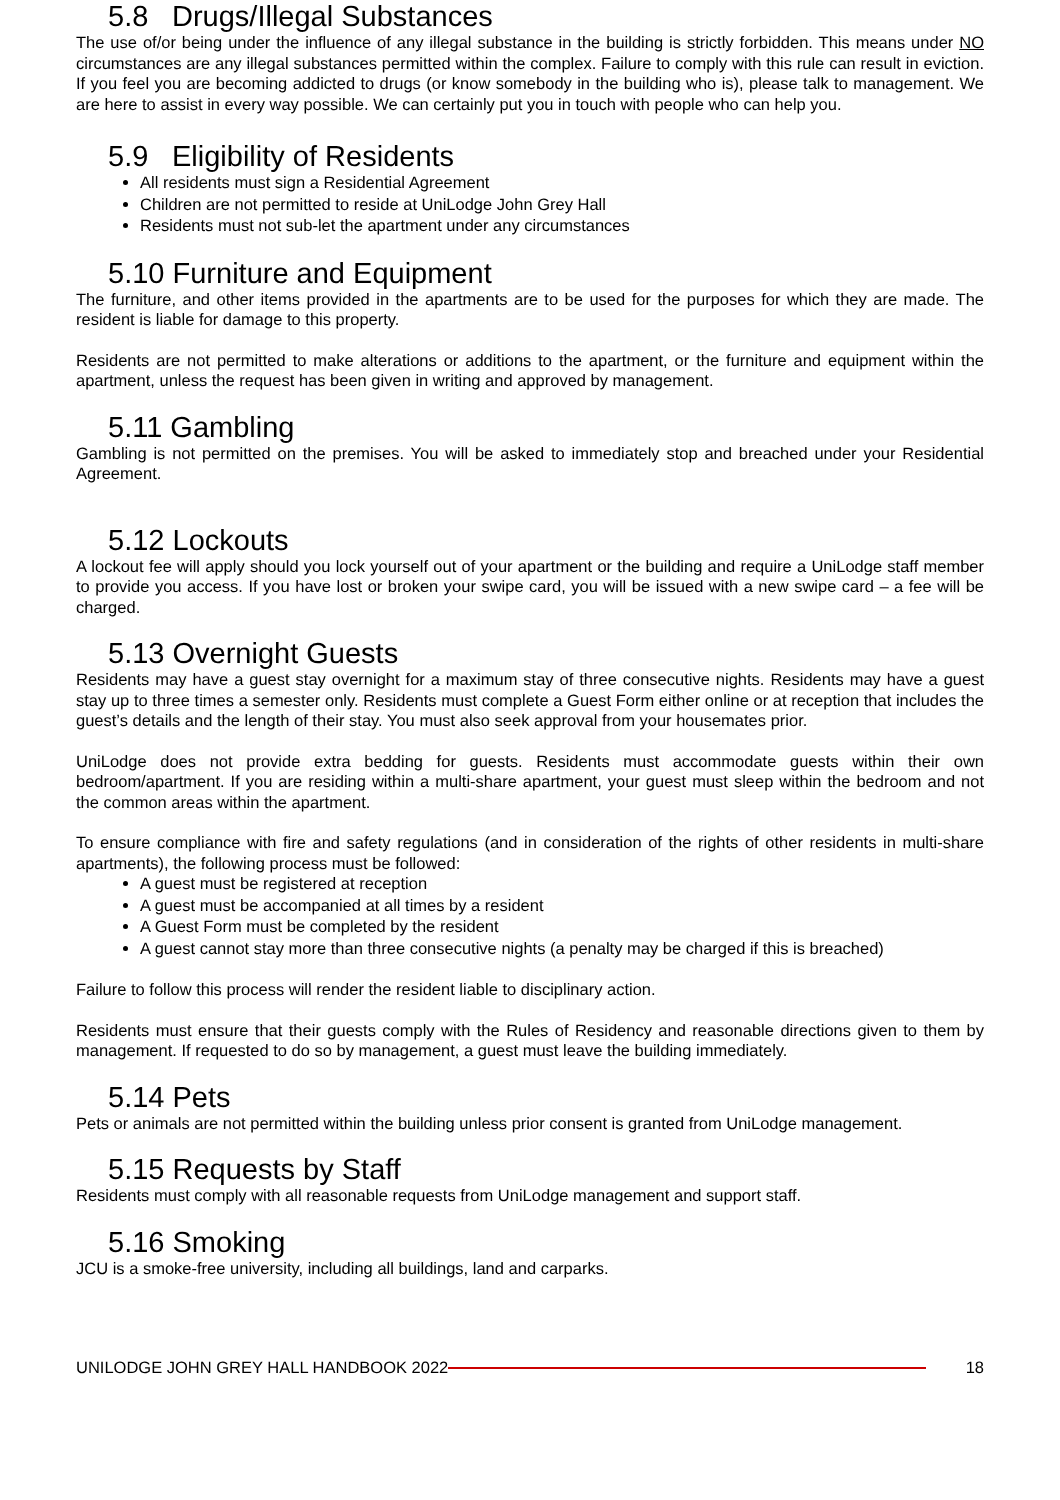5.8 Drugs/Illegal Substances
The use of/or being under the influence of any illegal substance in the building is strictly forbidden. This means under NO circumstances are any illegal substances permitted within the complex. Failure to comply with this rule can result in eviction. If you feel you are becoming addicted to drugs (or know somebody in the building who is), please talk to management. We are here to assist in every way possible. We can certainly put you in touch with people who can help you.
5.9 Eligibility of Residents
All residents must sign a Residential Agreement
Children are not permitted to reside at UniLodge John Grey Hall
Residents must not sub-let the apartment under any circumstances
5.10 Furniture and Equipment
The furniture, and other items provided in the apartments are to be used for the purposes for which they are made. The resident is liable for damage to this property.
Residents are not permitted to make alterations or additions to the apartment, or the furniture and equipment within the apartment, unless the request has been given in writing and approved by management.
5.11 Gambling
Gambling is not permitted on the premises. You will be asked to immediately stop and breached under your Residential Agreement.
5.12 Lockouts
A lockout fee will apply should you lock yourself out of your apartment or the building and require a UniLodge staff member to provide you access. If you have lost or broken your swipe card, you will be issued with a new swipe card – a fee will be charged.
5.13 Overnight Guests
Residents may have a guest stay overnight for a maximum stay of three consecutive nights. Residents may have a guest stay up to three times a semester only. Residents must complete a Guest Form either online or at reception that includes the guest’s details and the length of their stay. You must also seek approval from your housemates prior.
UniLodge does not provide extra bedding for guests. Residents must accommodate guests within their own bedroom/apartment. If you are residing within a multi-share apartment, your guest must sleep within the bedroom and not the common areas within the apartment.
To ensure compliance with fire and safety regulations (and in consideration of the rights of other residents in multi-share apartments), the following process must be followed:
A guest must be registered at reception
A guest must be accompanied at all times by a resident
A Guest Form must be completed by the resident
A guest cannot stay more than three consecutive nights (a penalty may be charged if this is breached)
Failure to follow this process will render the resident liable to disciplinary action.
Residents must ensure that their guests comply with the Rules of Residency and reasonable directions given to them by management. If requested to do so by management, a guest must leave the building immediately.
5.14 Pets
Pets or animals are not permitted within the building unless prior consent is granted from UniLodge management.
5.15 Requests by Staff
Residents must comply with all reasonable requests from UniLodge management and support staff.
5.16 Smoking
JCU is a smoke-free university, including all buildings, land and carparks.
UNILODGE JOHN GREY HALL HANDBOOK 2022 18